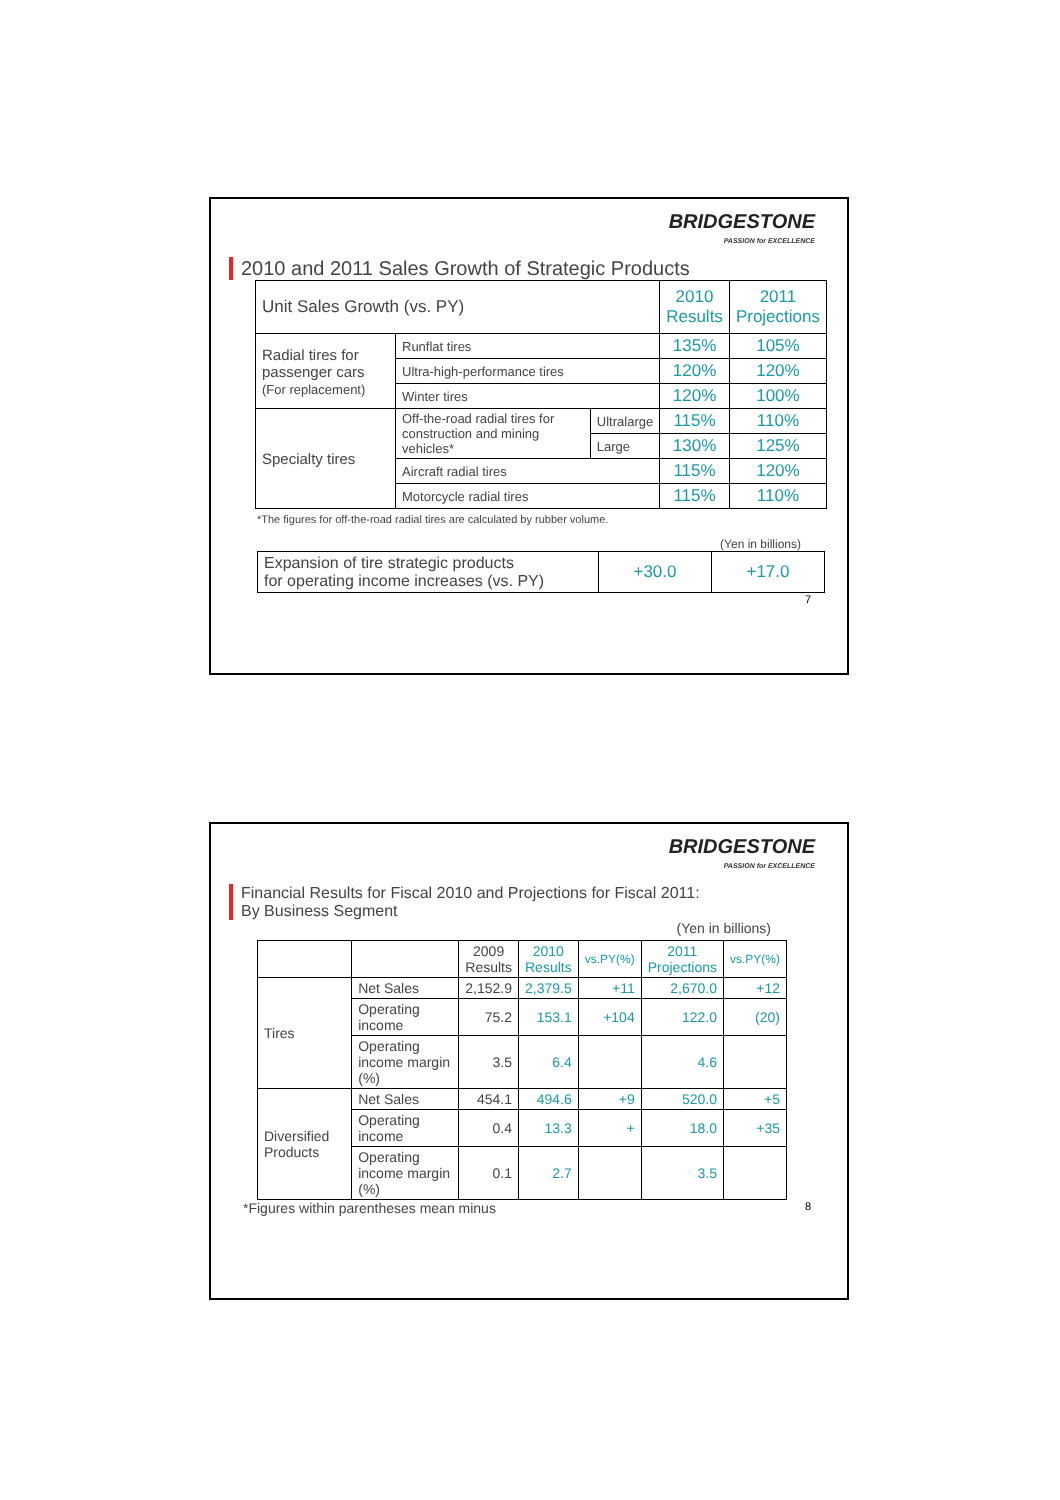BRIDGESTONE
PASSION for EXCELLENCE
2010 and 2011 Sales Growth of Strategic Products
| Unit Sales Growth (vs. PY) | | | 2010 Results | 2011 Projections |
| Radial tires for passenger cars (For replacement) | Runflat tires | | 135% | 105% |
| | Ultra-high-performance tires | | 120% | 120% |
| | Winter tires | | 120% | 100% |
| Specialty tires | Off-the-road radial tires for construction and mining vehicles* | Ultralarge | 115% | 110% |
| | | Large | 130% | 125% |
| | Aircraft radial tires | | 115% | 120% |
| | Motorcycle radial tires | | 115% | 110% |
*The figures for off-the-road radial tires are calculated by rubber volume.
(Yen in billions)
| Expansion of tire strategic products for operating income increases (vs. PY) | +30.0 | +17.0 |
7
BRIDGESTONE
PASSION for EXCELLENCE
Financial Results for Fiscal 2010 and Projections for Fiscal 2011:
By Business Segment
(Yen in billions)
| | | 2009 Results | 2010 Results | vs.PY(%) | 2011 Projections | vs.PY(%) |
| --- | --- | --- | --- | --- | --- | --- |
| Tires | Net Sales | 2,152.9 | 2,379.5 | +11 | 2,670.0 | +12 |
| | Operating income | 75.2 | 153.1 | +104 | 122.0 | (20) |
| | Operating income margin (%) | 3.5 | 6.4 | | 4.6 | |
| Diversified Products | Net Sales | 454.1 | 494.6 | +9 | 520.0 | +5 |
| | Operating income | 0.4 | 13.3 | + | 18.0 | +35 |
| | Operating income margin (%) | 0.1 | 2.7 | | 3.5 | |
*Figures within parentheses mean minus 8